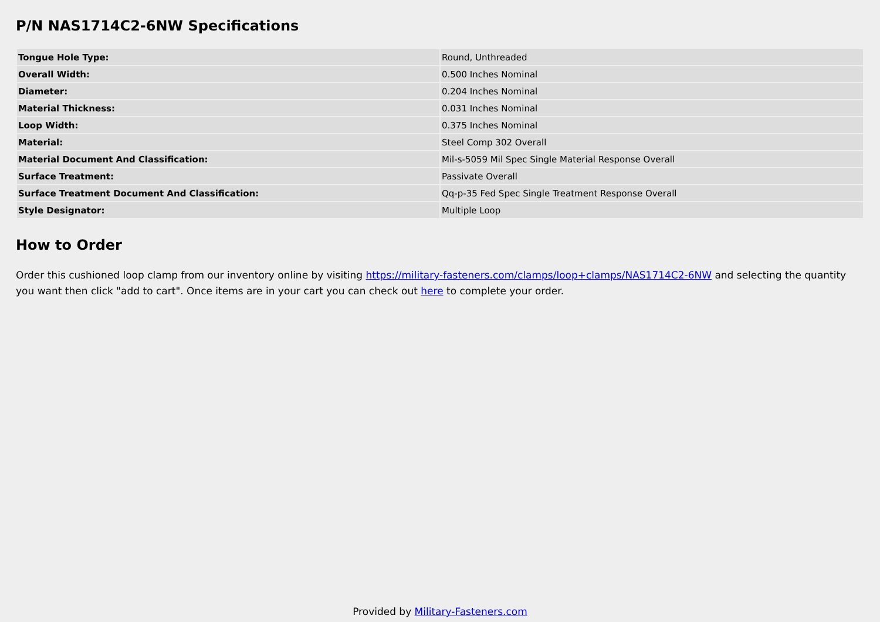P/N NAS1714C2-6NW Specifications
| Tongue Hole Type: | Round, Unthreaded |
| Overall Width: | 0.500 Inches Nominal |
| Diameter: | 0.204 Inches Nominal |
| Material Thickness: | 0.031 Inches Nominal |
| Loop Width: | 0.375 Inches Nominal |
| Material: | Steel Comp 302 Overall |
| Material Document And Classification: | Mil-s-5059 Mil Spec Single Material Response Overall |
| Surface Treatment: | Passivate Overall |
| Surface Treatment Document And Classification: | Qq-p-35 Fed Spec Single Treatment Response Overall |
| Style Designator: | Multiple Loop |
How to Order
Order this cushioned loop clamp from our inventory online by visiting https://military-fasteners.com/clamps/loop+clamps/NAS1714C2-6NW and selecting the quantity you want then click "add to cart". Once items are in your cart you can check out here to complete your order.
Provided by Military-Fasteners.com